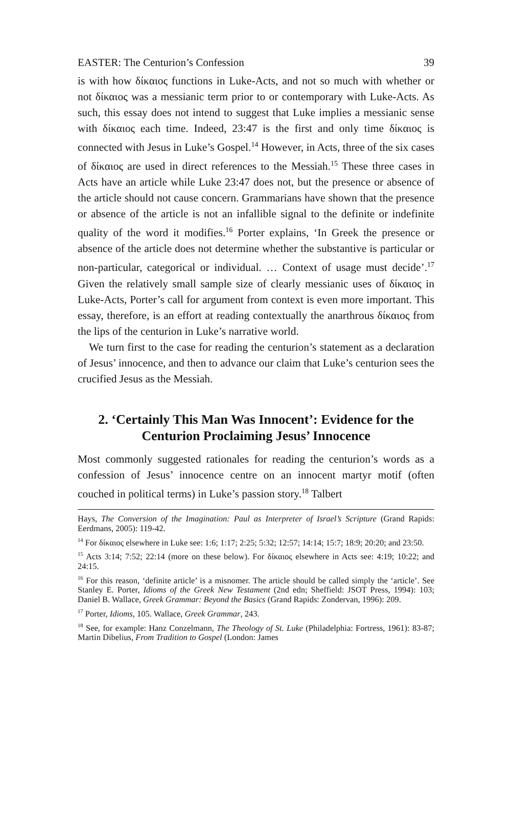EASTER: The Centurion’s Confession 39
is with how δίκαιος functions in Luke-Acts, and not so much with whether or not δίκαιος was a messianic term prior to or contemporary with Luke-Acts. As such, this essay does not intend to suggest that Luke implies a messianic sense with δίκαιος each time. Indeed, 23:47 is the first and only time δίκαιος is connected with Jesus in Luke’s Gospel.<sup>14</sup> However, in Acts, three of the six cases of δίκαιος are used in direct references to the Messiah.<sup>15</sup> These three cases in Acts have an article while Luke 23:47 does not, but the presence or absence of the article should not cause concern. Grammarians have shown that the presence or absence of the article is not an infallible signal to the definite or indefinite quality of the word it modifies.<sup>16</sup> Porter explains, ‘In Greek the presence or absence of the article does not determine whether the substantive is particular or non-particular, categorical or individual. … Context of usage must decide’.<sup>17</sup> Given the relatively small sample size of clearly messianic uses of δίκαιος in Luke-Acts, Porter’s call for argument from context is even more important. This essay, therefore, is an effort at reading contextually the anarthrous δίκαιος from the lips of the centurion in Luke’s narrative world.
We turn first to the case for reading the centurion’s statement as a declaration of Jesus’ innocence, and then to advance our claim that Luke’s centurion sees the crucified Jesus as the Messiah.
2. ‘Certainly This Man Was Innocent’: Evidence for the Centurion Proclaiming Jesus’ Innocence
Most commonly suggested rationales for reading the centurion’s words as a confession of Jesus’ innocence centre on an innocent martyr motif (often couched in political terms) in Luke’s passion story.<sup>18</sup> Talbert
Hays, The Conversion of the Imagination: Paul as Interpreter of Israel’s Scripture (Grand Rapids: Eerdmans, 2005): 119-42.
<sup>14</sup> For δίκαιος elsewhere in Luke see: 1:6; 1:17; 2:25; 5:32; 12:57; 14:14; 15:7; 18:9; 20:20; and 23:50.
<sup>15</sup> Acts 3:14; 7:52; 22:14 (more on these below). For δίκαιος elsewhere in Acts see: 4:19; 10:22; and 24:15.
<sup>16</sup> For this reason, ‘definite article’ is a misnomer. The article should be called simply the ‘article’. See Stanley E. Porter, Idioms of the Greek New Testament (2nd edn; Sheffield: JSOT Press, 1994): 103; Daniel B. Wallace, Greek Grammar: Beyond the Basics (Grand Rapids: Zondervan, 1996): 209.
<sup>17</sup> Porter, Idioms, 105. Wallace, Greek Grammar, 243.
<sup>18</sup> See, for example: Hanz Conzelmann, The Theology of St. Luke (Philadelphia: Fortress, 1961): 83-87; Martin Dibelius, From Tradition to Gospel (London: James